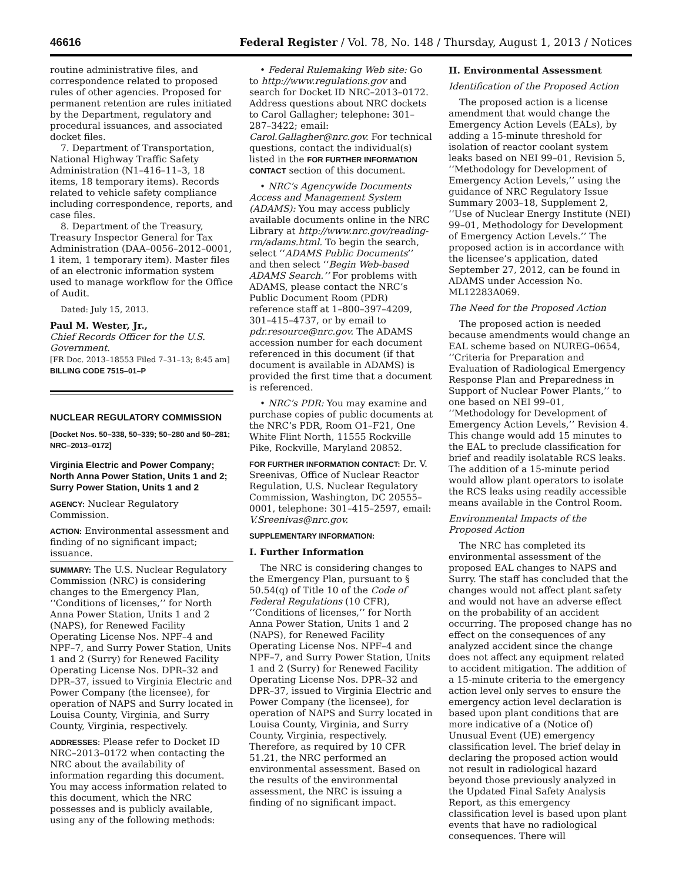46616 Federal Register / Vol. 78, No. 148 / Thursday, August 1, 2013 / Notices
routine administrative files, and correspondence related to proposed rules of other agencies. Proposed for permanent retention are rules initiated by the Department, regulatory and procedural issuances, and associated docket files.
7. Department of Transportation, National Highway Traffic Safety Administration (N1–416–11–3, 18 items, 18 temporary items). Records related to vehicle safety compliance including correspondence, reports, and case files.
8. Department of the Treasury, Treasury Inspector General for Tax Administration (DAA–0056–2012–0001, 1 item, 1 temporary item). Master files of an electronic information system used to manage workflow for the Office of Audit.
Dated: July 15, 2013.
Paul M. Wester, Jr.,
Chief Records Officer for the U.S. Government.
[FR Doc. 2013–18553 Filed 7–31–13; 8:45 am]
BILLING CODE 7515–01–P
NUCLEAR REGULATORY COMMISSION
[Docket Nos. 50–338, 50–339; 50–280 and 50–281; NRC–2013–0172]
Virginia Electric and Power Company; North Anna Power Station, Units 1 and 2; Surry Power Station, Units 1 and 2
AGENCY: Nuclear Regulatory Commission.
ACTION: Environmental assessment and finding of no significant impact; issuance.
SUMMARY: The U.S. Nuclear Regulatory Commission (NRC) is considering changes to the Emergency Plan, ‘‘Conditions of licenses,’’ for North Anna Power Station, Units 1 and 2 (NAPS), for Renewed Facility Operating License Nos. NPF–4 and NPF–7, and Surry Power Station, Units 1 and 2 (Surry) for Renewed Facility Operating License Nos. DPR–32 and DPR–37, issued to Virginia Electric and Power Company (the licensee), for operation of NAPS and Surry located in Louisa County, Virginia, and Surry County, Virginia, respectively.
ADDRESSES: Please refer to Docket ID NRC–2013–0172 when contacting the NRC about the availability of information regarding this document. You may access information related to this document, which the NRC possesses and is publicly available, using any of the following methods:
• Federal Rulemaking Web site: Go to http://www.regulations.gov and search for Docket ID NRC–2013–0172. Address questions about NRC dockets to Carol Gallagher; telephone: 301–287–3422; email: Carol.Gallagher@nrc.gov. For technical questions, contact the individual(s) listed in the FOR FURTHER INFORMATION CONTACT section of this document.
• NRC’s Agencywide Documents Access and Management System (ADAMS): You may access publicly available documents online in the NRC Library at http://www.nrc.gov/reading-rm/adams.html. To begin the search, select ‘‘ADAMS Public Documents’’ and then select ‘‘Begin Web-based ADAMS Search.’’ For problems with ADAMS, please contact the NRC’s Public Document Room (PDR) reference staff at 1–800–397–4209, 301–415–4737, or by email to pdr.resource@nrc.gov. The ADAMS accession number for each document referenced in this document (if that document is available in ADAMS) is provided the first time that a document is referenced.
• NRC’s PDR: You may examine and purchase copies of public documents at the NRC’s PDR, Room O1–F21, One White Flint North, 11555 Rockville Pike, Rockville, Maryland 20852.
FOR FURTHER INFORMATION CONTACT: Dr. V. Sreenivas, Office of Nuclear Reactor Regulation, U.S. Nuclear Regulatory Commission, Washington, DC 20555–0001, telephone: 301–415–2597, email: V.Sreenivas@nrc.gov.
SUPPLEMENTARY INFORMATION:
I. Further Information
The NRC is considering changes to the Emergency Plan, pursuant to § 50.54(q) of Title 10 of the Code of Federal Regulations (10 CFR), ‘‘Conditions of licenses,’’ for North Anna Power Station, Units 1 and 2 (NAPS), for Renewed Facility Operating License Nos. NPF–4 and NPF–7, and Surry Power Station, Units 1 and 2 (Surry) for Renewed Facility Operating License Nos. DPR–32 and DPR–37, issued to Virginia Electric and Power Company (the licensee), for operation of NAPS and Surry located in Louisa County, Virginia, and Surry County, Virginia, respectively. Therefore, as required by 10 CFR 51.21, the NRC performed an environmental assessment. Based on the results of the environmental assessment, the NRC is issuing a finding of no significant impact.
II. Environmental Assessment
Identification of the Proposed Action
The proposed action is a license amendment that would change the Emergency Action Levels (EALs), by adding a 15-minute threshold for isolation of reactor coolant system leaks based on NEI 99–01, Revision 5, ‘‘Methodology for Development of Emergency Action Levels,’’ using the guidance of NRC Regulatory Issue Summary 2003–18, Supplement 2, ‘‘Use of Nuclear Energy Institute (NEI) 99–01, Methodology for Development of Emergency Action Levels.’’ The proposed action is in accordance with the licensee’s application, dated September 27, 2012, can be found in ADAMS under Accession No. ML12283A069.
The Need for the Proposed Action
The proposed action is needed because amendments would change an EAL scheme based on NUREG–0654, ‘‘Criteria for Preparation and Evaluation of Radiological Emergency Response Plan and Preparedness in Support of Nuclear Power Plants,’’ to one based on NEI 99–01, ‘‘Methodology for Development of Emergency Action Levels,’’ Revision 4. This change would add 15 minutes to the EAL to preclude classification for brief and readily isolatable RCS leaks. The addition of a 15-minute period would allow plant operators to isolate the RCS leaks using readily accessible means available in the Control Room.
Environmental Impacts of the Proposed Action
The NRC has completed its environmental assessment of the proposed EAL changes to NAPS and Surry. The staff has concluded that the changes would not affect plant safety and would not have an adverse effect on the probability of an accident occurring. The proposed change has no effect on the consequences of any analyzed accident since the change does not affect any equipment related to accident mitigation. The addition of a 15-minute criteria to the emergency action level only serves to ensure the emergency action level declaration is based upon plant conditions that are more indicative of a (Notice of) Unusual Event (UE) emergency classification level. The brief delay in declaring the proposed action would not result in radiological hazard beyond those previously analyzed in the Updated Final Safety Analysis Report, as this emergency classification level is based upon plant events that have no radiological consequences. There will